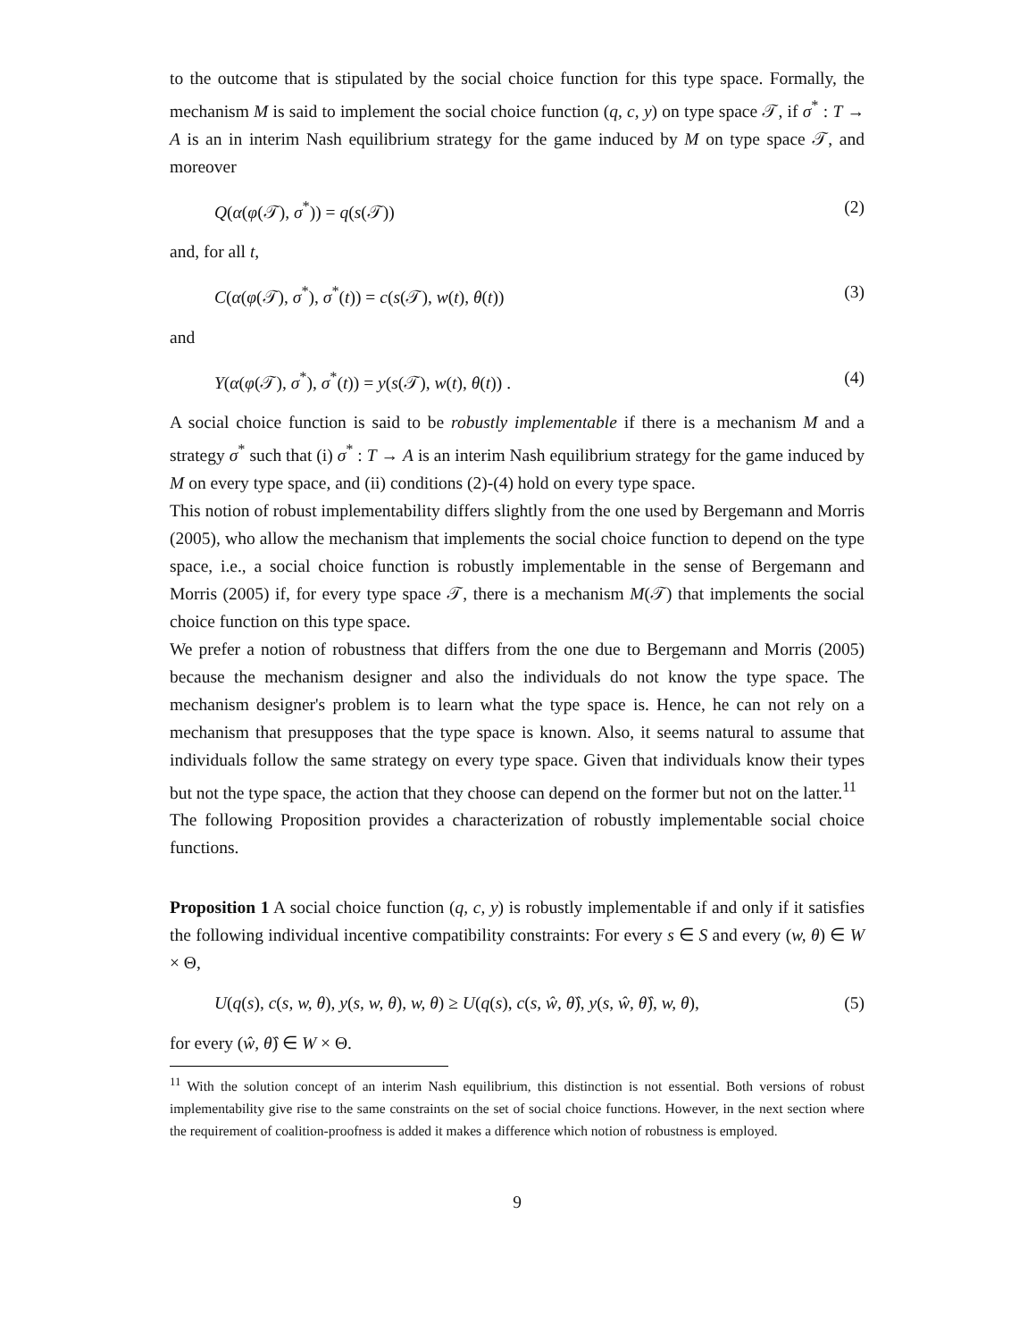to the outcome that is stipulated by the social choice function for this type space. Formally, the mechanism M is said to implement the social choice function (q, c, y) on type space 𝒯, if σ<sup>*</sup> : T → A is an in interim Nash equilibrium strategy for the game induced by M on type space 𝒯, and moreover
Q(α(φ(𝒯), σ<sup>*</sup>)) = q(s(𝒯)) (2)
and, for all t,
C(α(φ(𝒯), σ<sup>*</sup>), σ<sup>*</sup>(t)) = c(s(𝒯), w(t), θ(t)) (3)
and
Y(α(φ(𝒯), σ<sup>*</sup>), σ<sup>*</sup>(t)) = y(s(𝒯), w(t), θ(t)) . (4)
A social choice function is said to be robustly implementable if there is a mechanism M and a strategy σ<sup>*</sup> such that (i) σ<sup>*</sup> : T → A is an interim Nash equilibrium strategy for the game induced by M on every type space, and (ii) conditions (2)-(4) hold on every type space.
This notion of robust implementability differs slightly from the one used by Bergemann and Morris (2005), who allow the mechanism that implements the social choice function to depend on the type space, i.e., a social choice function is robustly implementable in the sense of Bergemann and Morris (2005) if, for every type space 𝒯, there is a mechanism M(𝒯) that implements the social choice function on this type space.
We prefer a notion of robustness that differs from the one due to Bergemann and Morris (2005) because the mechanism designer and also the individuals do not know the type space. The mechanism designer's problem is to learn what the type space is. Hence, he can not rely on a mechanism that presupposes that the type space is known. Also, it seems natural to assume that individuals follow the same strategy on every type space. Given that individuals know their types but not the type space, the action that they choose can depend on the former but not on the latter.<sup>11</sup>
The following Proposition provides a characterization of robustly implementable social choice functions.
Proposition 1 A social choice function (q, c, y) is robustly implementable if and only if it satisfies the following individual incentive compatibility constraints: For every s ∈ S and every (w, θ) ∈ W × Θ,
U(q(s), c(s, w, θ), y(s, w, θ), w, θ) ≥ U(q(s), c(s, ŵ, θ̂), y(s, ŵ, θ̂), w, θ), (5)
for every (ŵ, θ̂) ∈ W × Θ.
<sup>11</sup> With the solution concept of an interim Nash equilibrium, this distinction is not essential. Both versions of robust implementability give rise to the same constraints on the set of social choice functions. However, in the next section where the requirement of coalition-proofness is added it makes a difference which notion of robustness is employed.
9